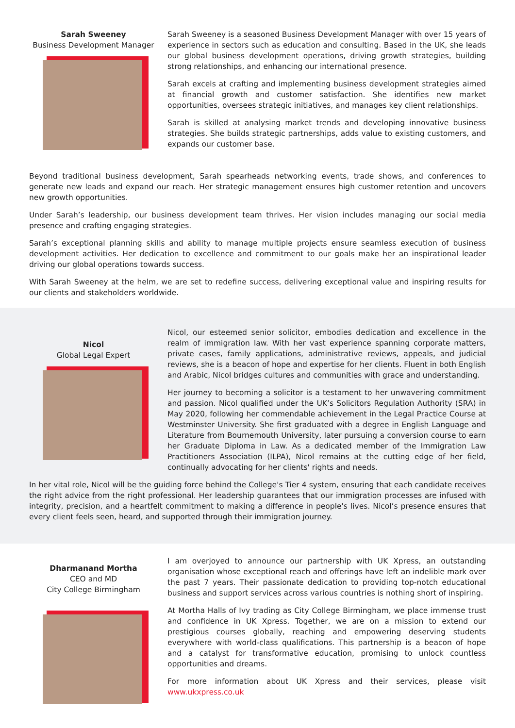Sarah Sweeney
Business Development Manager
Sarah Sweeney is a seasoned Business Development Manager with over 15 years of experience in sectors such as education and consulting. Based in the UK, she leads our global business development operations, driving growth strategies, building strong relationships, and enhancing our international presence.
Sarah excels at crafting and implementing business development strategies aimed at financial growth and customer satisfaction. She identifies new market opportunities, oversees strategic initiatives, and manages key client relationships.
Sarah is skilled at analysing market trends and developing innovative business strategies. She builds strategic partnerships, adds value to existing customers, and expands our customer base.
Beyond traditional business development, Sarah spearheads networking events, trade shows, and conferences to generate new leads and expand our reach. Her strategic management ensures high customer retention and uncovers new growth opportunities.
Under Sarah’s leadership, our business development team thrives. Her vision includes managing our social media presence and crafting engaging strategies.
Sarah’s exceptional planning skills and ability to manage multiple projects ensure seamless execution of business development activities. Her dedication to excellence and commitment to our goals make her an inspirational leader driving our global operations towards success.
With Sarah Sweeney at the helm, we are set to redefine success, delivering exceptional value and inspiring results for our clients and stakeholders worldwide.
Nicol
Global Legal Expert
Nicol, our esteemed senior solicitor, embodies dedication and excellence in the realm of immigration law. With her vast experience spanning corporate matters, private cases, family applications, administrative reviews, appeals, and judicial reviews, she is a beacon of hope and expertise for her clients. Fluent in both English and Arabic, Nicol bridges cultures and communities with grace and understanding.
Her journey to becoming a solicitor is a testament to her unwavering commitment and passion. Nicol qualified under the UK’s Solicitors Regulation Authority (SRA) in May 2020, following her commendable achievement in the Legal Practice Course at Westminster University. She first graduated with a degree in English Language and Literature from Bournemouth University, later pursuing a conversion course to earn her Graduate Diploma in Law. As a dedicated member of the Immigration Law Practitioners Association (ILPA), Nicol remains at the cutting edge of her field, continually advocating for her clients' rights and needs.
In her vital role, Nicol will be the guiding force behind the College's Tier 4 system, ensuring that each candidate receives the right advice from the right professional. Her leadership guarantees that our immigration processes are infused with integrity, precision, and a heartfelt commitment to making a difference in people's lives. Nicol’s presence ensures that every client feels seen, heard, and supported through their immigration journey.
Dharmanand Mortha
CEO and MD
City College Birmingham
I am overjoyed to announce our partnership with UK Xpress, an outstanding organisation whose exceptional reach and offerings have left an indelible mark over the past 7 years. Their passionate dedication to providing top-notch educational business and support services across various countries is nothing short of inspiring.
At Mortha Halls of Ivy trading as City College Birmingham, we place immense trust and confidence in UK Xpress. Together, we are on a mission to extend our prestigious courses globally, reaching and empowering deserving students everywhere with world-class qualifications. This partnership is a beacon of hope and a catalyst for transformative education, promising to unlock countless opportunities and dreams.
For more information about UK Xpress and their services, please visit www.ukxpress.co.uk